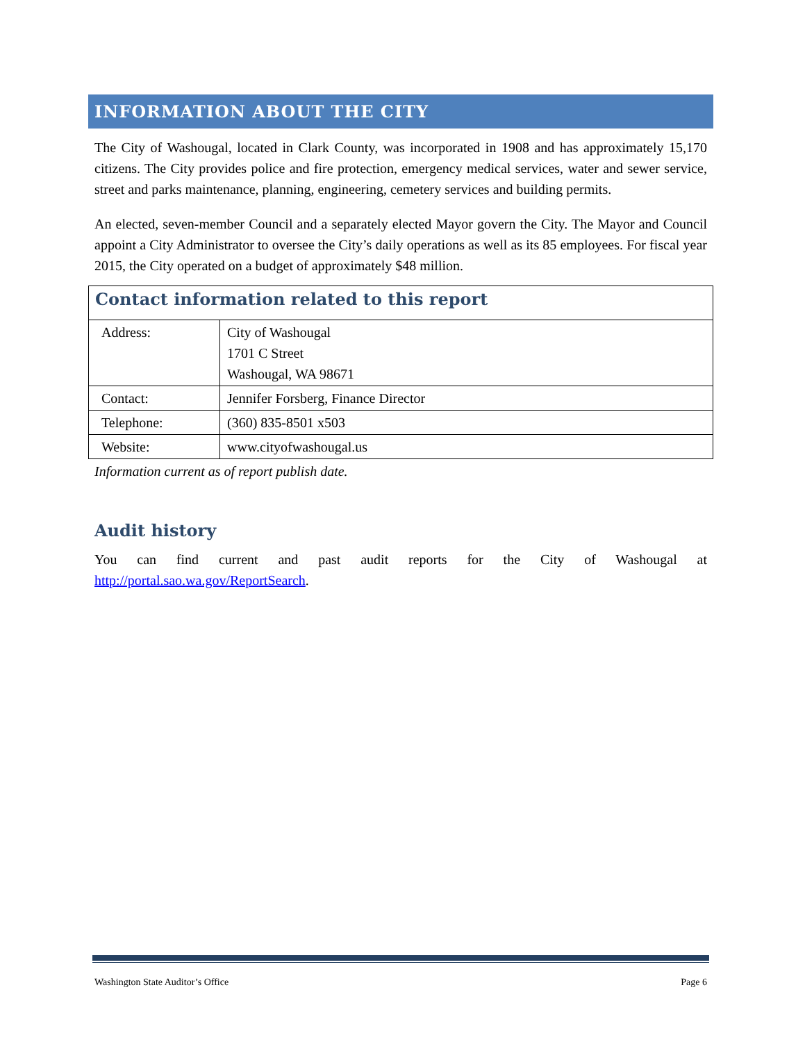INFORMATION ABOUT THE CITY
The City of Washougal, located in Clark County, was incorporated in 1908 and has approximately 15,170 citizens. The City provides police and fire protection, emergency medical services, water and sewer service, street and parks maintenance, planning, engineering, cemetery services and building permits.
An elected, seven-member Council and a separately elected Mayor govern the City. The Mayor and Council appoint a City Administrator to oversee the City’s daily operations as well as its 85 employees. For fiscal year 2015, the City operated on a budget of approximately $48 million.
| Contact information related to this report | |
| Address: | City of Washougal 1701 C Street Washougal, WA 98671 |
| Contact: | Jennifer Forsberg, Finance Director |
| Telephone: | (360) 835-8501 x503 |
| Website: | www.cityofwashougal.us |
Information current as of report publish date.
Audit history
You can find current and past audit reports for the City of Washougal at http://portal.sao.wa.gov/ReportSearch.
Washington State Auditor’s Office Page 6